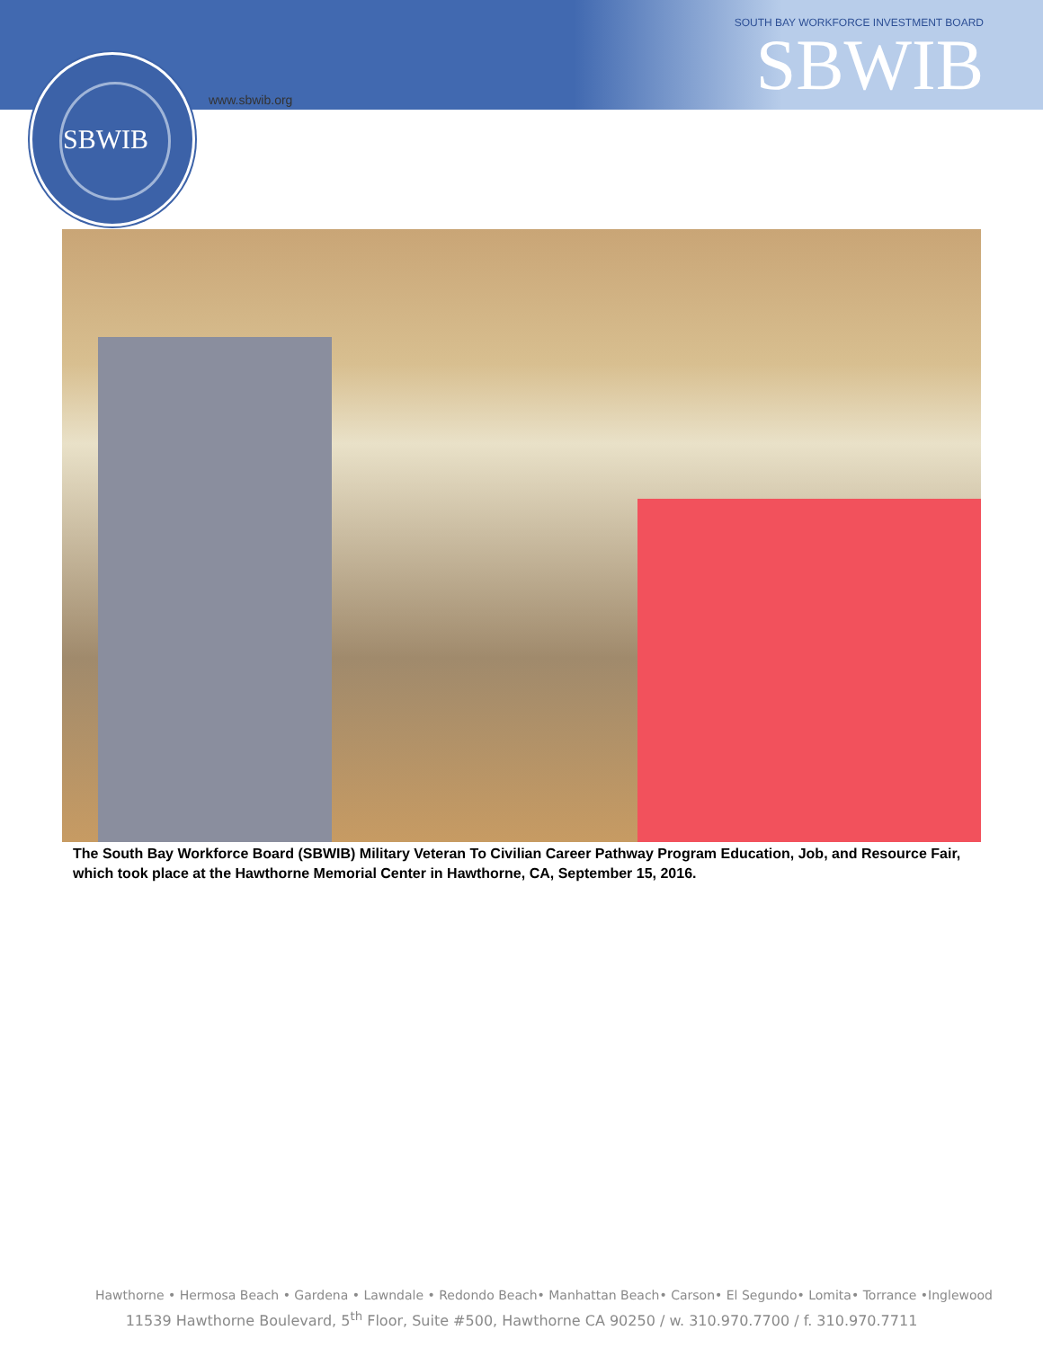SBWIB
www.sbwib.org
SOUTH BAY WORKFORCE INVESTMENT BOARD
SBWIB
The South Bay Workforce Board (SBWIB) Military Veteran To Civilian Career Pathway Program Education, Job, and Resource Fair, which took place at the Hawthorne Memorial Center in Hawthorne, CA, September 15, 2016.
Hawthorne • Hermosa Beach • Gardena • Lawndale • Redondo Beach• Manhattan Beach• Carson• El Segundo• Lomita• Torrance •Inglewood
11539 Hawthorne Boulevard, 5<sup>th</sup> Floor, Suite #500, Hawthorne CA 90250 / w. 310.970.7700 / f. 310.970.7711